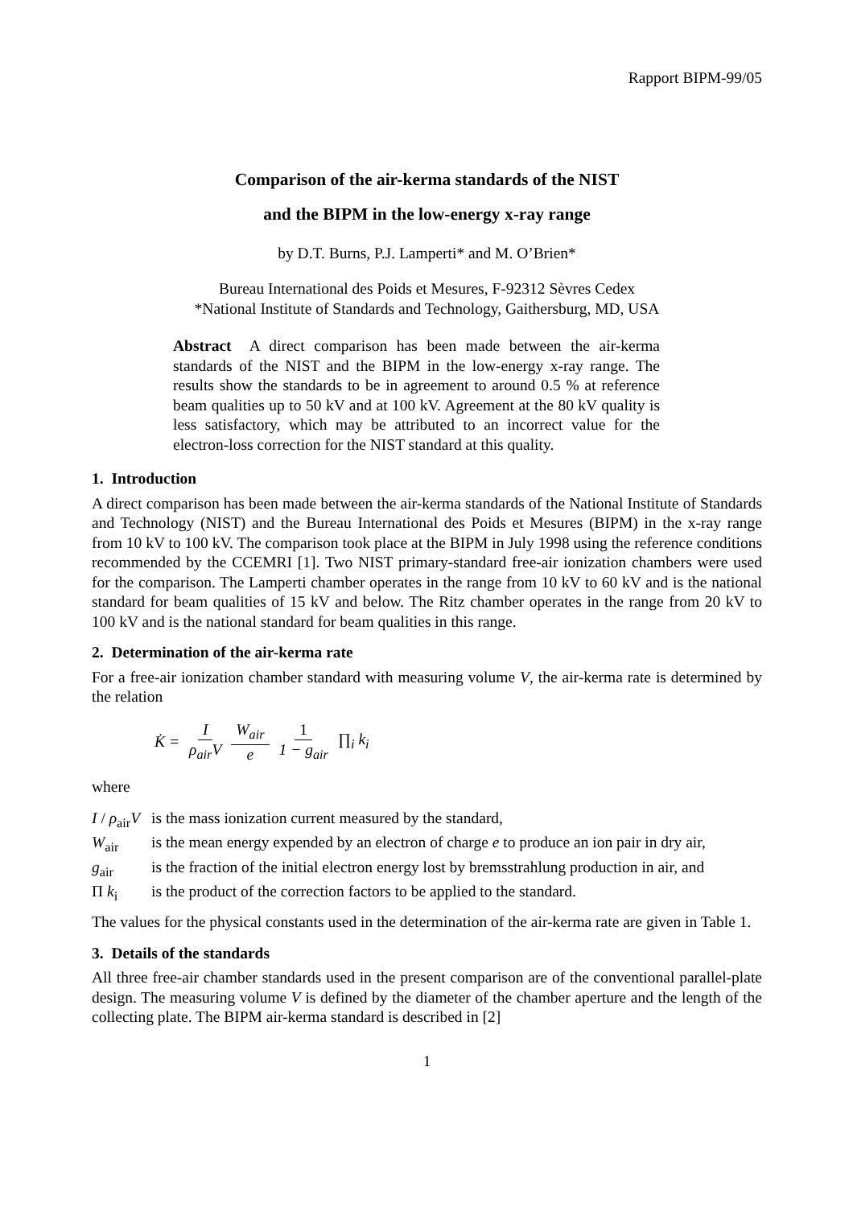Rapport BIPM-99/05
Comparison of the air-kerma standards of the NIST
and the BIPM in the low-energy x-ray range
by D.T. Burns, P.J. Lamperti* and M. O’Brien*
Bureau International des Poids et Mesures, F-92312 Sèvres Cedex
*National Institute of Standards and Technology, Gaithersburg, MD, USA
Abstract A direct comparison has been made between the air-kerma standards of the NIST and the BIPM in the low-energy x-ray range. The results show the standards to be in agreement to around 0.5 % at reference beam qualities up to 50 kV and at 100 kV. Agreement at the 80 kV quality is less satisfactory, which may be attributed to an incorrect value for the electron-loss correction for the NIST standard at this quality.
1. Introduction
A direct comparison has been made between the air-kerma standards of the National Institute of Standards and Technology (NIST) and the Bureau International des Poids et Mesures (BIPM) in the x-ray range from 10 kV to 100 kV. The comparison took place at the BIPM in July 1998 using the reference conditions recommended by the CCEMRI [1]. Two NIST primary-standard free-air ionization chambers were used for the comparison. The Lamperti chamber operates in the range from 10 kV to 60 kV and is the national standard for beam qualities of 15 kV and below. The Ritz chamber operates in the range from 20 kV to 100 kV and is the national standard for beam qualities in this range.
2. Determination of the air-kerma rate
For a free-air ionization chamber standard with measuring volume V, the air-kerma rate is determined by the relation
K̇ = I ρ<sub>air</sub>V W<sub>air</sub> e 1 1 − g<sub>air</sub> ∏<sub>i</sub> k<sub>i</sub>
where
I / ρ<sub>air</sub>V is the mass ionization current measured by the standard,
W<sub>air</sub> is the mean energy expended by an electron of charge e to produce an ion pair in dry air,
g<sub>air</sub> is the fraction of the initial electron energy lost by bremsstrahlung production in air, and
Π k<sub>i</sub> is the product of the correction factors to be applied to the standard.
The values for the physical constants used in the determination of the air-kerma rate are given in Table 1.
3. Details of the standards
All three free-air chamber standards used in the present comparison are of the conventional parallel-plate design. The measuring volume V is defined by the diameter of the chamber aperture and the length of the collecting plate. The BIPM air-kerma standard is described in [2]
1